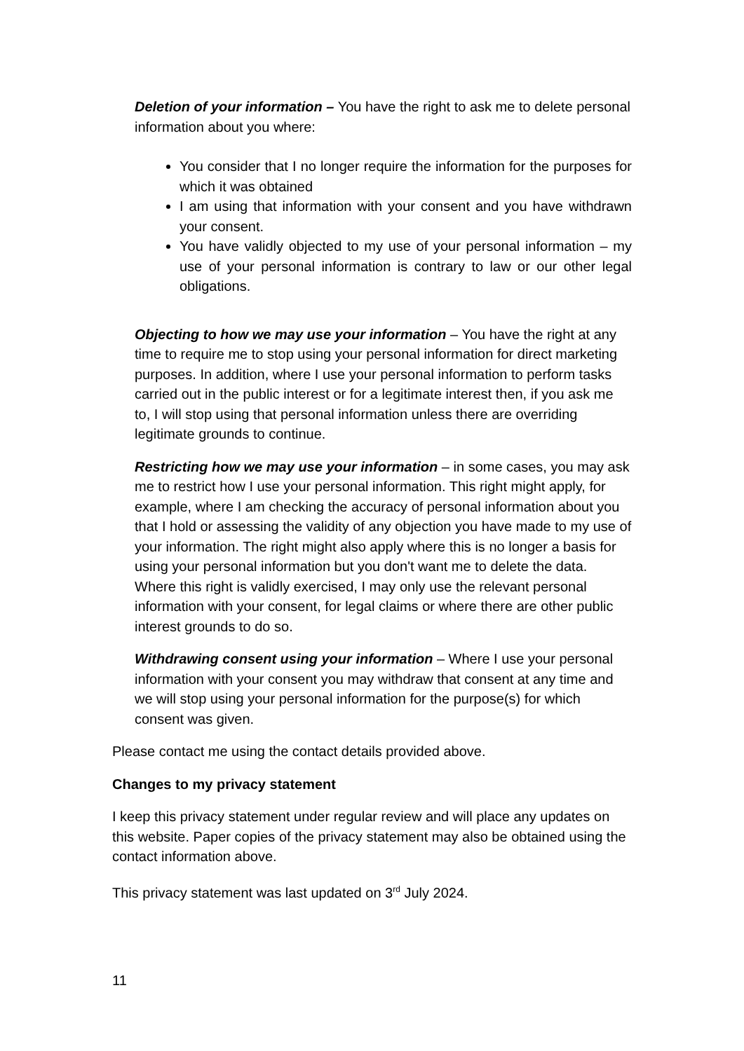Deletion of your information – You have the right to ask me to delete personal information about you where:
You consider that I no longer require the information for the purposes for which it was obtained
I am using that information with your consent and you have withdrawn your consent.
You have validly objected to my use of your personal information – my use of your personal information is contrary to law or our other legal obligations.
Objecting to how we may use your information – You have the right at any time to require me to stop using your personal information for direct marketing purposes. In addition, where I use your personal information to perform tasks carried out in the public interest or for a legitimate interest then, if you ask me to, I will stop using that personal information unless there are overriding legitimate grounds to continue.
Restricting how we may use your information – in some cases, you may ask me to restrict how I use your personal information. This right might apply, for example, where I am checking the accuracy of personal information about you that I hold or assessing the validity of any objection you have made to my use of your information. The right might also apply where this is no longer a basis for using your personal information but you don't want me to delete the data. Where this right is validly exercised, I may only use the relevant personal information with your consent, for legal claims or where there are other public interest grounds to do so.
Withdrawing consent using your information – Where I use your personal information with your consent you may withdraw that consent at any time and we will stop using your personal information for the purpose(s) for which consent was given.
Please contact me using the contact details provided above.
Changes to my privacy statement
I keep this privacy statement under regular review and will place any updates on this website. Paper copies of the privacy statement may also be obtained using the contact information above.
This privacy statement was last updated on 3<sup>rd</sup> July 2024.
11